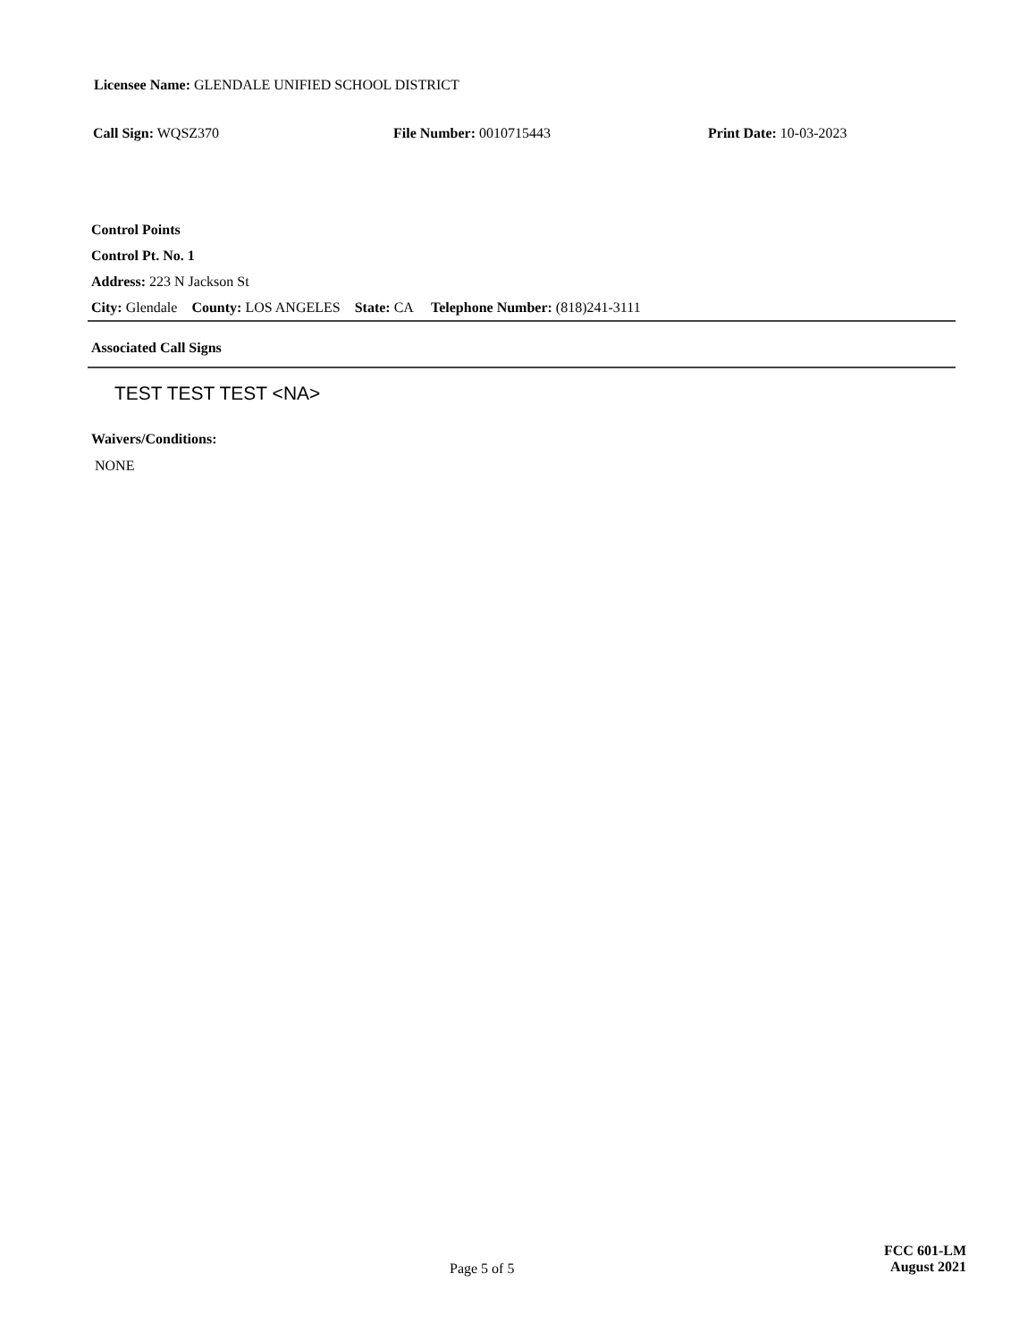Licensee Name: GLENDALE UNIFIED SCHOOL DISTRICT
Call Sign: WQSZ370 File Number: 0010715443 Print Date: 10-03-2023
Control Points
Control Pt. No. 1
Address: 223 N Jackson St
City: Glendale County: LOS ANGELES State: CA Telephone Number: (818)241-3111
Associated Call Signs
TEST TEST TEST <NA>
Waivers/Conditions:
NONE
Page 5 of 5
FCC 601-LM
August 2021